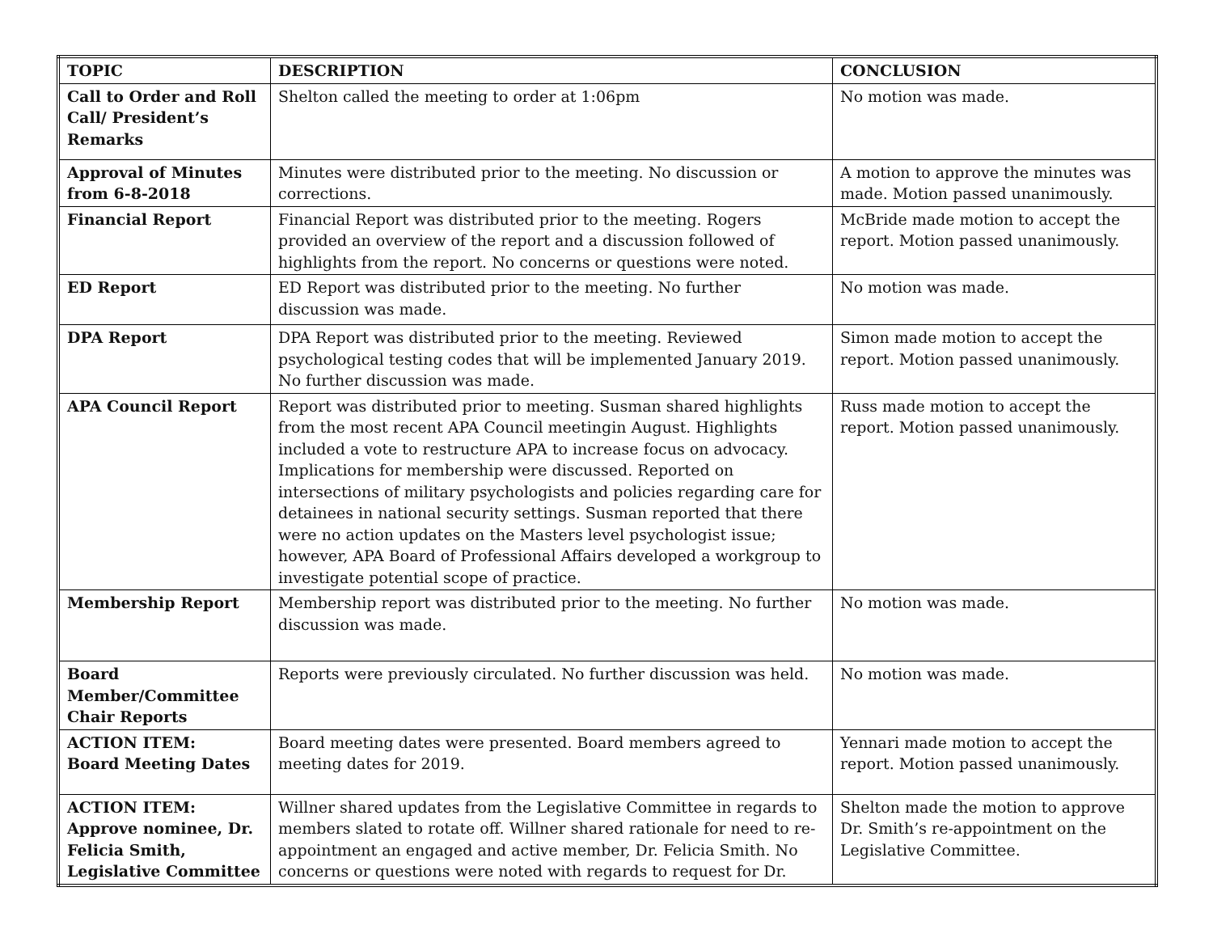| TOPIC | DESCRIPTION | CONCLUSION |
| --- | --- | --- |
| Call to Order and Roll Call/ President’s Remarks | Shelton called the meeting to order at 1:06pm | No motion was made. |
| Approval of Minutes from 6-8-2018 | Minutes were distributed prior to the meeting. No discussion or corrections. | A motion to approve the minutes was made. Motion passed unanimously. |
| Financial Report | Financial Report was distributed prior to the meeting. Rogers provided an overview of the report and a discussion followed of highlights from the report. No concerns or questions were noted. | McBride made motion to accept the report. Motion passed unanimously. |
| ED Report | ED Report was distributed prior to the meeting. No further discussion was made. | No motion was made. |
| DPA Report | DPA Report was distributed prior to the meeting. Reviewed psychological testing codes that will be implemented January 2019. No further discussion was made. | Simon made motion to accept the report. Motion passed unanimously. |
| APA Council Report | Report was distributed prior to meeting. Susman shared highlights from the most recent APA Council meetingin August. Highlights included a vote to restructure APA to increase focus on advocacy. Implications for membership were discussed. Reported on intersections of military psychologists and policies regarding care for detainees in national security settings. Susman reported that there were no action updates on the Masters level psychologist issue; however, APA Board of Professional Affairs developed a workgroup to investigate potential scope of practice. | Russ made motion to accept the report. Motion passed unanimously. |
| Membership Report | Membership report was distributed prior to the meeting. No further discussion was made. | No motion was made. |
| Board Member/Committee Chair Reports | Reports were previously circulated. No further discussion was held. | No motion was made. |
| ACTION ITEM: Board Meeting Dates | Board meeting dates were presented. Board members agreed to meeting dates for 2019. | Yennari made motion to accept the report. Motion passed unanimously. |
| ACTION ITEM: Approve nominee, Dr. Felicia Smith, Legislative Committee | Willner shared updates from the Legislative Committee in regards to members slated to rotate off. Willner shared rationale for need to re-appointment an engaged and active member, Dr. Felicia Smith. No concerns or questions were noted with regards to request for Dr. | Shelton made the motion to approve Dr. Smith’s re-appointment on the Legislative Committee. |